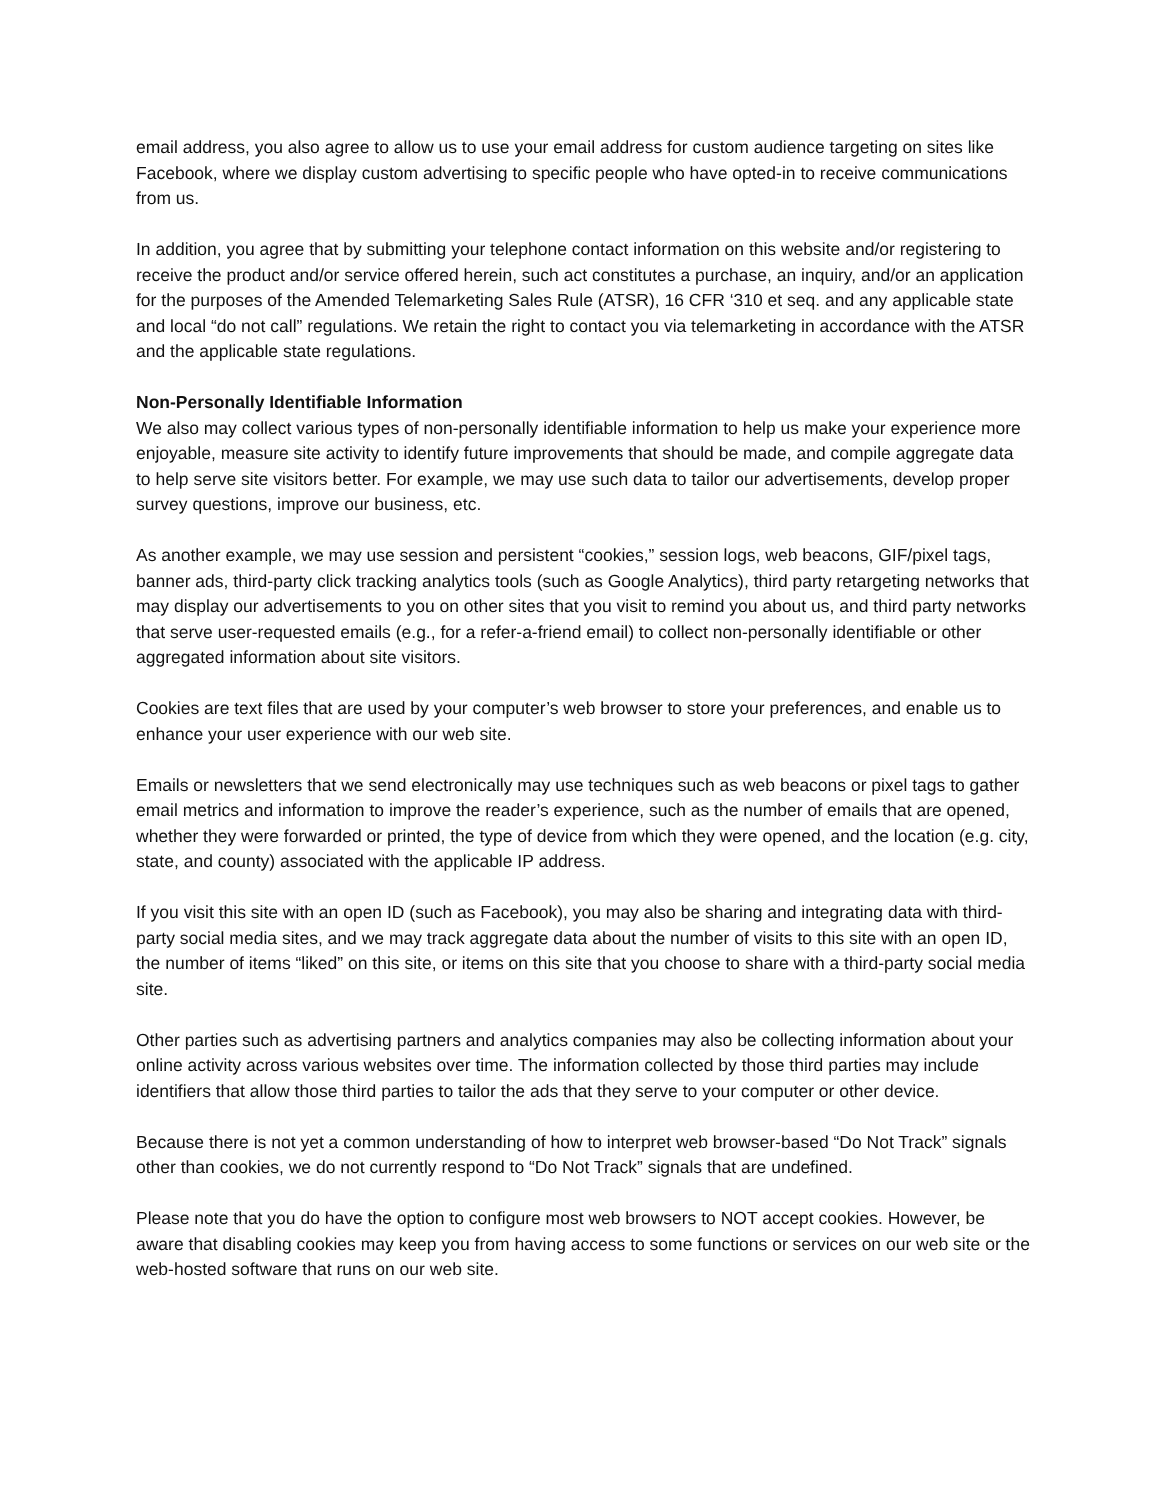email address, you also agree to allow us to use your email address for custom audience targeting on sites like Facebook, where we display custom advertising to specific people who have opted-in to receive communications from us.
In addition, you agree that by submitting your telephone contact information on this website and/or registering to receive the product and/or service offered herein, such act constitutes a purchase, an inquiry, and/or an application for the purposes of the Amended Telemarketing Sales Rule (ATSR), 16 CFR ‘310 et seq. and any applicable state and local “do not call” regulations. We retain the right to contact you via telemarketing in accordance with the ATSR and the applicable state regulations.
Non-Personally Identifiable Information
We also may collect various types of non-personally identifiable information to help us make your experience more enjoyable, measure site activity to identify future improvements that should be made, and compile aggregate data to help serve site visitors better. For example, we may use such data to tailor our advertisements, develop proper survey questions, improve our business, etc.
As another example, we may use session and persistent “cookies,” session logs, web beacons, GIF/pixel tags, banner ads, third-party click tracking analytics tools (such as Google Analytics), third party retargeting networks that may display our advertisements to you on other sites that you visit to remind you about us, and third party networks that serve user-requested emails (e.g., for a refer-a-friend email) to collect non-personally identifiable or other aggregated information about site visitors.
Cookies are text files that are used by your computer’s web browser to store your preferences, and enable us to enhance your user experience with our web site.
Emails or newsletters that we send electronically may use techniques such as web beacons or pixel tags to gather email metrics and information to improve the reader’s experience, such as the number of emails that are opened, whether they were forwarded or printed, the type of device from which they were opened, and the location (e.g. city, state, and county) associated with the applicable IP address.
If you visit this site with an open ID (such as Facebook), you may also be sharing and integrating data with third-party social media sites, and we may track aggregate data about the number of visits to this site with an open ID, the number of items “liked” on this site, or items on this site that you choose to share with a third-party social media site.
Other parties such as advertising partners and analytics companies may also be collecting information about your online activity across various websites over time. The information collected by those third parties may include identifiers that allow those third parties to tailor the ads that they serve to your computer or other device.
Because there is not yet a common understanding of how to interpret web browser-based “Do Not Track” signals other than cookies, we do not currently respond to “Do Not Track” signals that are undefined.
Please note that you do have the option to configure most web browsers to NOT accept cookies. However, be aware that disabling cookies may keep you from having access to some functions or services on our web site or the web-hosted software that runs on our web site.